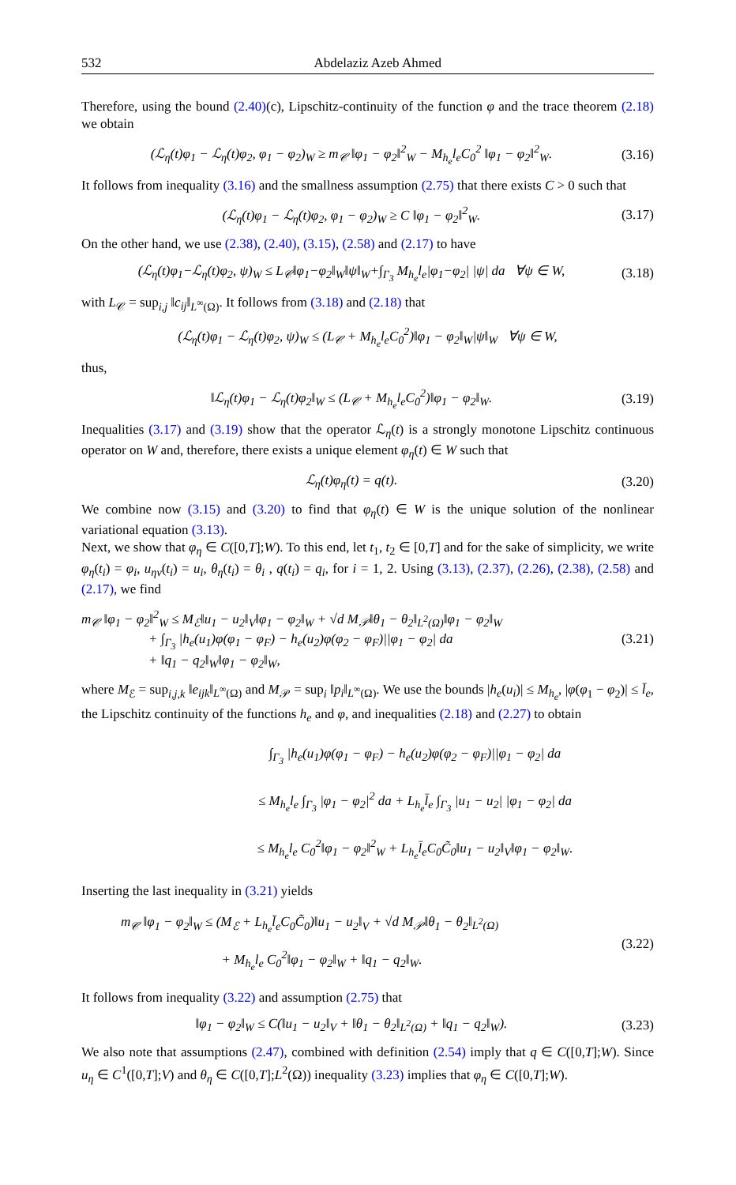532 Abdelaziz Azeb Ahmed
Therefore, using the bound (2.40)(c), Lipschitz-continuity of the function φ and the trace theorem (2.18) we obtain
(ℒ<sub>η</sub>(t)φ<sub>1</sub> − ℒ<sub>η</sub>(t)φ<sub>2</sub>, φ<sub>1</sub> − φ<sub>2</sub>)<sub>W</sub> ≥ m<sub>𝒞</sub> ‖φ<sub>1</sub> − φ<sub>2</sub>‖<sup>2</sup><sub>W</sub> − M<sub>h<sub>e</sub></sub>l<sub>e</sub>C<sub>0</sub><sup>2</sup> ‖φ<sub>1</sub> − φ<sub>2</sub>‖<sup>2</sup><sub>W</sub>. (3.16)
It follows from inequality (3.16) and the smallness assumption (2.75) that there exists C > 0 such that
(ℒ<sub>η</sub>(t)φ<sub>1</sub> − ℒ<sub>η</sub>(t)φ<sub>2</sub>, φ<sub>1</sub> − φ<sub>2</sub>)<sub>W</sub> ≥ C ‖φ<sub>1</sub> − φ<sub>2</sub>‖<sup>2</sup><sub>W</sub>. (3.17)
On the other hand, we use (2.38), (2.40), (3.15), (2.58) and (2.17) to have
(ℒ<sub>η</sub>(t)φ<sub>1</sub>−ℒ<sub>η</sub>(t)φ<sub>2</sub>, ψ)<sub>W</sub> ≤ L<sub>𝒞</sub>‖φ<sub>1</sub>−φ<sub>2</sub>‖<sub>W</sub>‖ψ‖<sub>W</sub>+∫<sub>Γ<sub>3</sub></sub> M<sub>h<sub>e</sub></sub>l<sub>e</sub>|φ<sub>1</sub>−φ<sub>2</sub>| |ψ| da ∀ψ ∈ W, (3.18)
with L<sub>𝒞</sub> = sup<sub>i,j</sub> ‖c<sub>ij</sub>‖<sub>L<sup>∞</sup>(Ω)</sub>. It follows from (3.18) and (2.18) that
(ℒ<sub>η</sub>(t)φ<sub>1</sub> − ℒ<sub>η</sub>(t)φ<sub>2</sub>, ψ)<sub>W</sub> ≤ (L<sub>𝒞</sub> + M<sub>h<sub>e</sub></sub>l<sub>e</sub>C<sub>0</sub><sup>2</sup>)‖φ<sub>1</sub> − φ<sub>2</sub>‖<sub>W</sub>|ψ‖<sub>W</sub> ∀ψ ∈ W,
thus,
‖ℒ<sub>η</sub>(t)φ<sub>1</sub> − ℒ<sub>η</sub>(t)φ<sub>2</sub>‖<sub>W</sub> ≤ (L<sub>𝒞</sub> + M<sub>h<sub>e</sub></sub>l<sub>e</sub>C<sub>0</sub><sup>2</sup>)‖φ<sub>1</sub> − φ<sub>2</sub>‖<sub>W</sub>. (3.19)
Inequalities (3.17) and (3.19) show that the operator ℒ<sub>η</sub>(t) is a strongly monotone Lipschitz continuous operator on W and, therefore, there exists a unique element φ<sub>η</sub>(t) ∈ W such that
ℒ<sub>η</sub>(t)φ<sub>η</sub>(t) = q(t). (3.20)
We combine now (3.15) and (3.20) to find that φ<sub>η</sub>(t) ∈ W is the unique solution of the nonlinear variational equation (3.13).
Next, we show that φ<sub>η</sub> ∈ C([0,T];W). To this end, let t<sub>1</sub>, t<sub>2</sub> ∈ [0,T] and for the sake of simplicity, we write φ<sub>η</sub>(t<sub>i</sub>) = φ<sub>i</sub>, u<sub>ην</sub>(t<sub>i</sub>) = u<sub>i</sub>, θ<sub>η</sub>(t<sub>i</sub>) = θ<sub>i</sub> , q(t<sub>i</sub>) = q<sub>i</sub>, for i = 1, 2. Using (3.13), (2.37), (2.26), (2.38), (2.58) and (2.17), we find
m<sub>𝒞</sub> ‖φ<sub>1</sub> − φ<sub>2</sub>‖<sup>2</sup><sub>W</sub> ≤ M<sub>ℰ</sub>‖u<sub>1</sub> − u<sub>2</sub>‖<sub>V</sub>‖φ<sub>1</sub> − φ<sub>2</sub>‖<sub>W</sub> + √d M<sub>𝒫</sub>‖θ<sub>1</sub> − θ<sub>2</sub>‖<sub>L<sup>2</sup>(Ω)</sub>‖φ<sub>1</sub> − φ<sub>2</sub>‖<sub>W</sub>
+ ∫<sub>Γ<sub>3</sub></sub> |h<sub>e</sub>(u<sub>1</sub>)φ(φ<sub>1</sub> − φ<sub>F</sub>) − h<sub>e</sub>(u<sub>2</sub>)φ(φ<sub>2</sub> − φ<sub>F</sub>)||φ<sub>1</sub> − φ<sub>2</sub>| da
+ ‖q<sub>1</sub> − q<sub>2</sub>‖<sub>W</sub>‖φ<sub>1</sub> − φ<sub>2</sub>‖<sub>W</sub>, (3.21)
where M<sub>ℰ</sub> = sup<sub>i,j,k</sub> ‖e<sub>ijk</sub>‖<sub>L<sup>∞</sup>(Ω)</sub> and M<sub>𝒫</sub> = sup<sub>i</sub> ‖p<sub>i</sub>‖<sub>L<sup>∞</sup>(Ω)</sub>. We use the bounds |h<sub>e</sub>(u<sub>i</sub>)| ≤ M<sub>h<sub>e</sub></sub>, |φ(φ<sub>1</sub> − φ<sub>2</sub>)| ≤ l̄<sub>e</sub>, the Lipschitz continuity of the functions h<sub>e</sub> and φ, and inequalities (2.18) and (2.27) to obtain
∫<sub>Γ<sub>3</sub></sub> |h<sub>e</sub>(u<sub>1</sub>)φ(φ<sub>1</sub> − φ<sub>F</sub>) − h<sub>e</sub>(u<sub>2</sub>)φ(φ<sub>2</sub> − φ<sub>F</sub>)||φ<sub>1</sub> − φ<sub>2</sub>| da
≤ M<sub>h<sub>e</sub></sub>l<sub>e</sub> ∫<sub>Γ<sub>3</sub></sub> |φ<sub>1</sub> − φ<sub>2</sub>|<sup>2</sup> da + L<sub>h<sub>e</sub></sub>l̄<sub>e</sub> ∫<sub>Γ<sub>3</sub></sub> |u<sub>1</sub> − u<sub>2</sub>| |φ<sub>1</sub> − φ<sub>2</sub>| da
≤ M<sub>h<sub>e</sub></sub>l<sub>e</sub> C<sub>0</sub><sup>2</sup>‖φ<sub>1</sub> − φ<sub>2</sub>‖<sup>2</sup><sub>W</sub> + L<sub>h<sub>e</sub></sub>l̄<sub>e</sub>C<sub>0</sub>C̃<sub>0</sub>‖u<sub>1</sub> − u<sub>2</sub>‖<sub>V</sub>‖φ<sub>1</sub> − φ<sub>2</sub>‖<sub>W</sub>.
Inserting the last inequality in (3.21) yields
m<sub>𝒞</sub> ‖φ<sub>1</sub> − φ<sub>2</sub>‖<sub>W</sub> ≤ (M<sub>ℰ</sub> + L<sub>h<sub>e</sub></sub>l̄<sub>e</sub>C<sub>0</sub>C̃<sub>0</sub>)‖u<sub>1</sub> − u<sub>2</sub>‖<sub>V</sub> + √d M<sub>𝒫</sub>‖θ<sub>1</sub> − θ<sub>2</sub>‖<sub>L<sup>2</sup>(Ω)</sub>
+ M<sub>h<sub>e</sub></sub>l<sub>e</sub> C<sub>0</sub><sup>2</sup>‖φ<sub>1</sub> − φ<sub>2</sub>‖<sub>W</sub> + ‖q<sub>1</sub> − q<sub>2</sub>‖<sub>W</sub>. (3.22)
It follows from inequality (3.22) and assumption (2.75) that
‖φ<sub>1</sub> − φ<sub>2</sub>‖<sub>W</sub> ≤ C(‖u<sub>1</sub> − u<sub>2</sub>‖<sub>V</sub> + ‖θ<sub>1</sub> − θ<sub>2</sub>‖<sub>L<sup>2</sup>(Ω)</sub> + ‖q<sub>1</sub> − q<sub>2</sub>‖<sub>W</sub>). (3.23)
We also note that assumptions (2.47), combined with definition (2.54) imply that q ∈ C([0,T];W). Since u<sub>η</sub> ∈ C<sup>1</sup>([0,T];V) and θ<sub>η</sub> ∈ C([0,T];L<sup>2</sup>(Ω)) inequality (3.23) implies that φ<sub>η</sub> ∈ C([0,T];W).